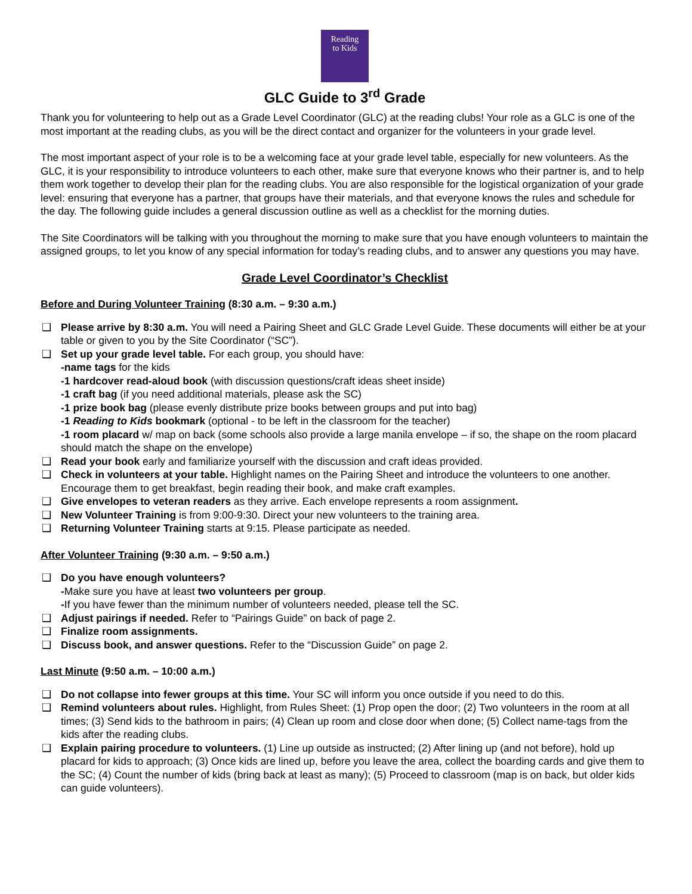Reading
to Kids
GLC Guide to 3<sup>rd</sup> Grade
Thank you for volunteering to help out as a Grade Level Coordinator (GLC) at the reading clubs! Your role as a GLC is one of the most important at the reading clubs, as you will be the direct contact and organizer for the volunteers in your grade level.
The most important aspect of your role is to be a welcoming face at your grade level table, especially for new volunteers. As the GLC, it is your responsibility to introduce volunteers to each other, make sure that everyone knows who their partner is, and to help them work together to develop their plan for the reading clubs. You are also responsible for the logistical organization of your grade level: ensuring that everyone has a partner, that groups have their materials, and that everyone knows the rules and schedule for the day. The following guide includes a general discussion outline as well as a checklist for the morning duties.
The Site Coordinators will be talking with you throughout the morning to make sure that you have enough volunteers to maintain the assigned groups, to let you know of any special information for today’s reading clubs, and to answer any questions you may have.
Grade Level Coordinator’s Checklist
Before and During Volunteer Training (8:30 a.m. – 9:30 a.m.)
❑ Please arrive by 8:30 a.m. You will need a Pairing Sheet and GLC Grade Level Guide. These documents will either be at your table or given to you by the Site Coordinator (“SC”).
❑ Set up your grade level table. For each group, you should have:
-name tags for the kids
-1 hardcover read-aloud book (with discussion questions/craft ideas sheet inside)
-1 craft bag (if you need additional materials, please ask the SC)
-1 prize book bag (please evenly distribute prize books between groups and put into bag)
-1 Reading to Kids bookmark (optional - to be left in the classroom for the teacher)
-1 room placard w/ map on back (some schools also provide a large manila envelope – if so, the shape on the room placard should match the shape on the envelope)
❑ Read your book early and familiarize yourself with the discussion and craft ideas provided.
❑ Check in volunteers at your table. Highlight names on the Pairing Sheet and introduce the volunteers to one another. Encourage them to get breakfast, begin reading their book, and make craft examples.
❑ Give envelopes to veteran readers as they arrive. Each envelope represents a room assignment.
❑ New Volunteer Training is from 9:00-9:30. Direct your new volunteers to the training area.
❑ Returning Volunteer Training starts at 9:15. Please participate as needed.
After Volunteer Training (9:30 a.m. – 9:50 a.m.)
❑ Do you have enough volunteers?
-Make sure you have at least two volunteers per group.
-If you have fewer than the minimum number of volunteers needed, please tell the SC.
❑ Adjust pairings if needed. Refer to “Pairings Guide” on back of page 2.
❑ Finalize room assignments.
❑ Discuss book, and answer questions. Refer to the “Discussion Guide” on page 2.
Last Minute (9:50 a.m. – 10:00 a.m.)
❑ Do not collapse into fewer groups at this time. Your SC will inform you once outside if you need to do this.
❑ Remind volunteers about rules. Highlight, from Rules Sheet: (1) Prop open the door; (2) Two volunteers in the room at all times; (3) Send kids to the bathroom in pairs; (4) Clean up room and close door when done; (5) Collect name-tags from the kids after the reading clubs.
❑ Explain pairing procedure to volunteers. (1) Line up outside as instructed; (2) After lining up (and not before), hold up placard for kids to approach; (3) Once kids are lined up, before you leave the area, collect the boarding cards and give them to the SC; (4) Count the number of kids (bring back at least as many); (5) Proceed to classroom (map is on back, but older kids can guide volunteers).